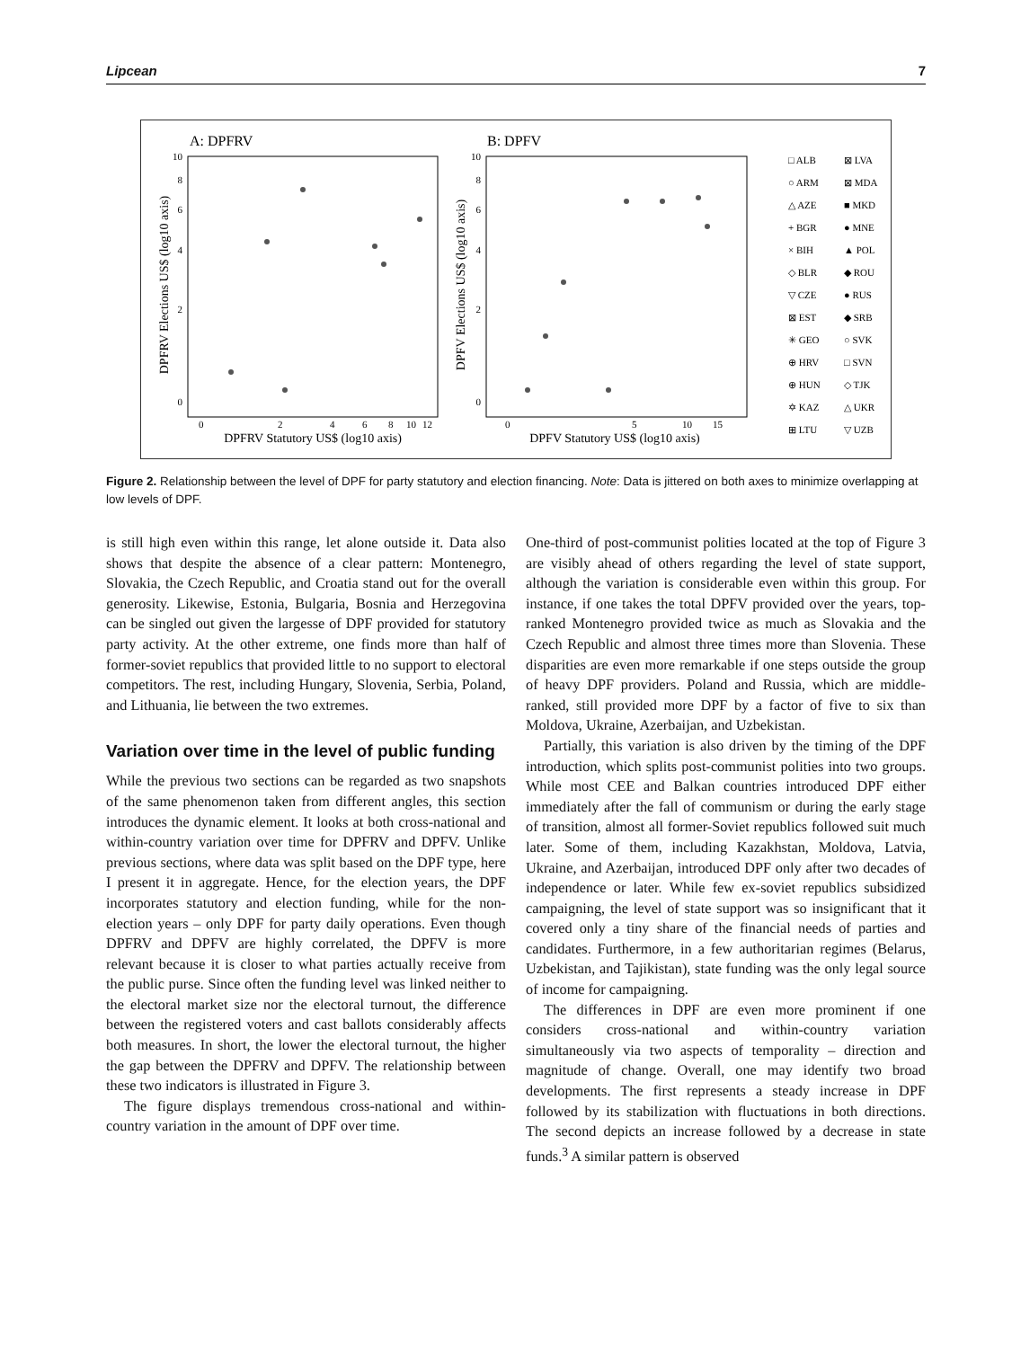Lipcean 7
A: DPFRV
B: DPFV
DPFRV Elections US$ (log10 axis)
DPFV Elections US$ (log10 axis)
10
8
6
4
2
0
10
8
6
4
2
0
0
2
4
6
8
10
12
0
5
10
15
DPFRV Statutory US$ (log10 axis)
DPFV Statutory US$ (log10 axis)
□ ALB
⊠ LVA
○ ARM
⊠ MDA
△ AZE
■ MKD
+ BGR
● MNE
× BIH
▲ POL
◇ BLR
◆ ROU
▽ CZE
● RUS
⊠ EST
◆ SRB
✳ GEO
○ SVK
⊕ HRV
□ SVN
⊕ HUN
◇ TJK
✡ KAZ
△ UKR
⊞ LTU
▽ UZB
Figure 2. Relationship between the level of DPF for party statutory and election financing. Note: Data is jittered on both axes to minimize overlapping at low levels of DPF.
is still high even within this range, let alone outside it. Data also shows that despite the absence of a clear pattern: Montenegro, Slovakia, the Czech Republic, and Croatia stand out for the overall generosity. Likewise, Estonia, Bulgaria, Bosnia and Herzegovina can be singled out given the largesse of DPF provided for statutory party activity. At the other extreme, one finds more than half of former-soviet republics that provided little to no support to electoral competitors. The rest, including Hungary, Slovenia, Serbia, Poland, and Lithuania, lie between the two extremes.
Variation over time in the level of public funding
While the previous two sections can be regarded as two snapshots of the same phenomenon taken from different angles, this section introduces the dynamic element. It looks at both cross-national and within-country variation over time for DPFRV and DPFV. Unlike previous sections, where data was split based on the DPF type, here I present it in aggregate. Hence, for the election years, the DPF incorporates statutory and election funding, while for the non-election years – only DPF for party daily operations. Even though DPFRV and DPFV are highly correlated, the DPFV is more relevant because it is closer to what parties actually receive from the public purse. Since often the funding level was linked neither to the electoral market size nor the electoral turnout, the difference between the registered voters and cast ballots considerably affects both measures. In short, the lower the electoral turnout, the higher the gap between the DPFRV and DPFV. The relationship between these two indicators is illustrated in Figure 3.
The figure displays tremendous cross-national and within-country variation in the amount of DPF over time.
One-third of post-communist polities located at the top of Figure 3 are visibly ahead of others regarding the level of state support, although the variation is considerable even within this group. For instance, if one takes the total DPFV provided over the years, top-ranked Montenegro provided twice as much as Slovakia and the Czech Republic and almost three times more than Slovenia. These disparities are even more remarkable if one steps outside the group of heavy DPF providers. Poland and Russia, which are middle-ranked, still provided more DPF by a factor of five to six than Moldova, Ukraine, Azerbaijan, and Uzbekistan.
Partially, this variation is also driven by the timing of the DPF introduction, which splits post-communist polities into two groups. While most CEE and Balkan countries introduced DPF either immediately after the fall of communism or during the early stage of transition, almost all former-Soviet republics followed suit much later. Some of them, including Kazakhstan, Moldova, Latvia, Ukraine, and Azerbaijan, introduced DPF only after two decades of independence or later. While few ex-soviet republics subsidized campaigning, the level of state support was so insignificant that it covered only a tiny share of the financial needs of parties and candidates. Furthermore, in a few authoritarian regimes (Belarus, Uzbekistan, and Tajikistan), state funding was the only legal source of income for campaigning.
The differences in DPF are even more prominent if one considers cross-national and within-country variation simultaneously via two aspects of temporality – direction and magnitude of change. Overall, one may identify two broad developments. The first represents a steady increase in DPF followed by its stabilization with fluctuations in both directions. The second depicts an increase followed by a decrease in state funds.<sup>3</sup> A similar pattern is observed